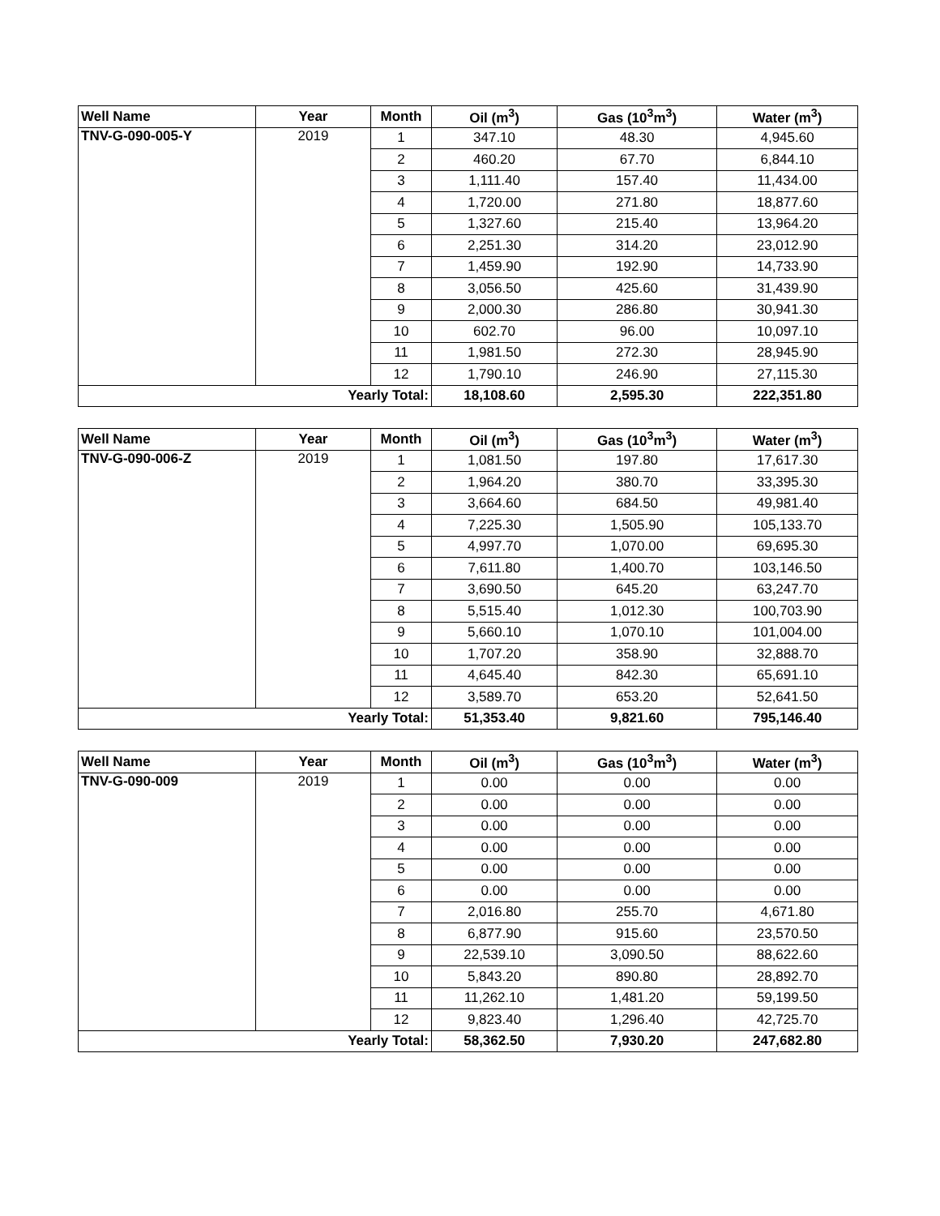| Well Name | Year | Month | Oil (m<sup>3</sup>) | Gas (10<sup>3</sup>m<sup>3</sup>) | Water (m<sup>3</sup>) |
| --- | --- | --- | --- | --- | --- |
| TNV-G-090-005-Y | 2019 | 1 | 347.10 | 48.30 | 4,945.60 |
| | | 2 | 460.20 | 67.70 | 6,844.10 |
| | | 3 | 1,111.40 | 157.40 | 11,434.00 |
| | | 4 | 1,720.00 | 271.80 | 18,877.60 |
| | | 5 | 1,327.60 | 215.40 | 13,964.20 |
| | | 6 | 2,251.30 | 314.20 | 23,012.90 |
| | | 7 | 1,459.90 | 192.90 | 14,733.90 |
| | | 8 | 3,056.50 | 425.60 | 31,439.90 |
| | | 9 | 2,000.30 | 286.80 | 30,941.30 |
| | | 10 | 602.70 | 96.00 | 10,097.10 |
| | | 11 | 1,981.50 | 272.30 | 28,945.90 |
| | | 12 | 1,790.10 | 246.90 | 27,115.30 |
| Yearly Total: | | | 18,108.60 | 2,595.30 | 222,351.80 |
| Well Name | Year | Month | Oil (m<sup>3</sup>) | Gas (10<sup>3</sup>m<sup>3</sup>) | Water (m<sup>3</sup>) |
| --- | --- | --- | --- | --- | --- |
| TNV-G-090-006-Z | 2019 | 1 | 1,081.50 | 197.80 | 17,617.30 |
| | | 2 | 1,964.20 | 380.70 | 33,395.30 |
| | | 3 | 3,664.60 | 684.50 | 49,981.40 |
| | | 4 | 7,225.30 | 1,505.90 | 105,133.70 |
| | | 5 | 4,997.70 | 1,070.00 | 69,695.30 |
| | | 6 | 7,611.80 | 1,400.70 | 103,146.50 |
| | | 7 | 3,690.50 | 645.20 | 63,247.70 |
| | | 8 | 5,515.40 | 1,012.30 | 100,703.90 |
| | | 9 | 5,660.10 | 1,070.10 | 101,004.00 |
| | | 10 | 1,707.20 | 358.90 | 32,888.70 |
| | | 11 | 4,645.40 | 842.30 | 65,691.10 |
| | | 12 | 3,589.70 | 653.20 | 52,641.50 |
| Yearly Total: | | | 51,353.40 | 9,821.60 | 795,146.40 |
| Well Name | Year | Month | Oil (m<sup>3</sup>) | Gas (10<sup>3</sup>m<sup>3</sup>) | Water (m<sup>3</sup>) |
| --- | --- | --- | --- | --- | --- |
| TNV-G-090-009 | 2019 | 1 | 0.00 | 0.00 | 0.00 |
| | | 2 | 0.00 | 0.00 | 0.00 |
| | | 3 | 0.00 | 0.00 | 0.00 |
| | | 4 | 0.00 | 0.00 | 0.00 |
| | | 5 | 0.00 | 0.00 | 0.00 |
| | | 6 | 0.00 | 0.00 | 0.00 |
| | | 7 | 2,016.80 | 255.70 | 4,671.80 |
| | | 8 | 6,877.90 | 915.60 | 23,570.50 |
| | | 9 | 22,539.10 | 3,090.50 | 88,622.60 |
| | | 10 | 5,843.20 | 890.80 | 28,892.70 |
| | | 11 | 11,262.10 | 1,481.20 | 59,199.50 |
| | | 12 | 9,823.40 | 1,296.40 | 42,725.70 |
| Yearly Total: | | | 58,362.50 | 7,930.20 | 247,682.80 |